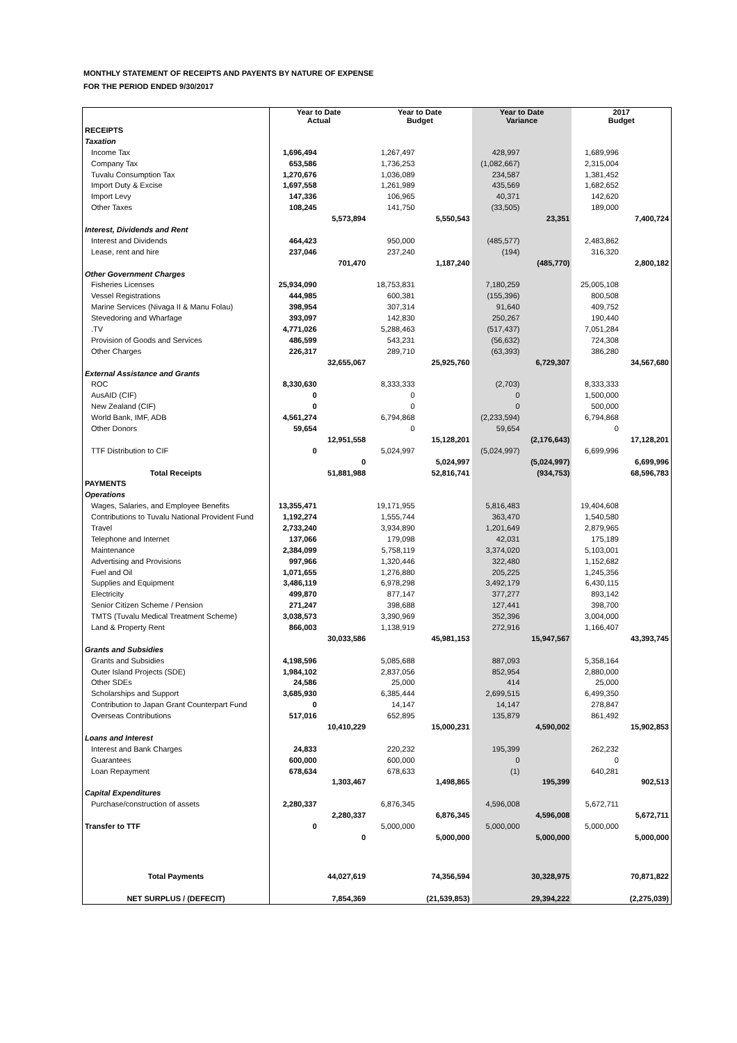MONTHLY STATEMENT OF RECEIPTS AND PAYENTS BY NATURE OF EXPENSE
FOR THE PERIOD ENDED 9/30/2017
| | Year to Date Actual | | Year to Date Budget | | Year to Date Variance | | 2017 Budget | |
| --- | --- | --- | --- | --- | --- | --- | --- | --- |
| RECEIPTS | | | | | | | | |
| Taxation | | | | | | | | |
| Income Tax | 1,696,494 | | 1,267,497 | | 428,997 | | 1,689,996 | |
| Company Tax | 653,586 | | 1,736,253 | | (1,082,667) | | 2,315,004 | |
| Tuvalu Consumption Tax | 1,270,676 | | 1,036,089 | | 234,587 | | 1,381,452 | |
| Import Duty & Excise | 1,697,558 | | 1,261,989 | | 435,569 | | 1,682,652 | |
| Import Levy | 147,336 | | 106,965 | | 40,371 | | 142,620 | |
| Other Taxes | 108,245 | | 141,750 | | (33,505) | | 189,000 | |
| | | 5,573,894 | | 5,550,543 | | 23,351 | | 7,400,724 |
| Interest, Dividends and Rent | | | | | | | | |
| Interest and Dividends | 464,423 | | 950,000 | | (485,577) | | 2,483,862 | |
| Lease, rent and hire | 237,046 | | 237,240 | | (194) | | 316,320 | |
| | | 701,470 | | 1,187,240 | | (485,770) | | 2,800,182 |
| Other Government Charges | | | | | | | | |
| Fisheries Licenses | 25,934,090 | | 18,753,831 | | 7,180,259 | | 25,005,108 | |
| Vessel Registrations | 444,985 | | 600,381 | | (155,396) | | 800,508 | |
| Marine Services (Nivaga II & Manu Folau) | 398,954 | | 307,314 | | 91,640 | | 409,752 | |
| Stevedoring and Wharfage | 393,097 | | 142,830 | | 250,267 | | 190,440 | |
| .TV | 4,771,026 | | 5,288,463 | | (517,437) | | 7,051,284 | |
| Provision of Goods and Services | 486,599 | | 543,231 | | (56,632) | | 724,308 | |
| Other Charges | 226,317 | | 289,710 | | (63,393) | | 386,280 | |
| | | 32,655,067 | | 25,925,760 | | 6,729,307 | | 34,567,680 |
| External Assistance and Grants | | | | | | | | |
| ROC | 8,330,630 | | 8,333,333 | | (2,703) | | 8,333,333 | |
| AusAID (CIF) | 0 | | 0 | | 0 | | 1,500,000 | |
| New Zealand (CIF) | 0 | | 0 | | 0 | | 500,000 | |
| World Bank, IMF, ADB | 4,561,274 | | 6,794,868 | | (2,233,594) | | 6,794,868 | |
| Other Donors | 59,654 | | 0 | | 59,654 | | 0 | |
| | | 12,951,558 | | 15,128,201 | | (2,176,643) | | 17,128,201 |
| TTF Distribution to CIF | 0 | | 5,024,997 | | (5,024,997) | | 6,699,996 | |
| | | 0 | | 5,024,997 | | (5,024,997) | | 6,699,996 |
| Total Receipts | | 51,881,988 | | 52,816,741 | | (934,753) | | 68,596,783 |
| PAYMENTS | | | | | | | | |
| Operations | | | | | | | | |
| Wages, Salaries, and Employee Benefits | 13,355,471 | | 19,171,955 | | 5,816,483 | | 19,404,608 | |
| Contributions to Tuvalu National Provident Fund | 1,192,274 | | 1,555,744 | | 363,470 | | 1,540,580 | |
| Travel | 2,733,240 | | 3,934,890 | | 1,201,649 | | 2,879,965 | |
| Telephone and Internet | 137,066 | | 179,098 | | 42,031 | | 175,189 | |
| Maintenance | 2,384,099 | | 5,758,119 | | 3,374,020 | | 5,103,001 | |
| Advertising and Provisions | 997,966 | | 1,320,446 | | 322,480 | | 1,152,682 | |
| Fuel and Oil | 1,071,655 | | 1,276,880 | | 205,225 | | 1,245,356 | |
| Supplies and Equipment | 3,486,119 | | 6,978,298 | | 3,492,179 | | 6,430,115 | |
| Electricity | 499,870 | | 877,147 | | 377,277 | | 893,142 | |
| Senior Citizen Scheme / Pension | 271,247 | | 398,688 | | 127,441 | | 398,700 | |
| TMTS (Tuvalu Medical Treatment Scheme) | 3,038,573 | | 3,390,969 | | 352,396 | | 3,004,000 | |
| Land & Property Rent | 866,003 | | 1,138,919 | | 272,916 | | 1,166,407 | |
| | | 30,033,586 | | 45,981,153 | | 15,947,567 | | 43,393,745 |
| Grants and Subsidies | | | | | | | | |
| Grants and Subsidies | 4,198,596 | | 5,085,688 | | 887,093 | | 5,358,164 | |
| Outer Island Projects (SDE) | 1,984,102 | | 2,837,056 | | 852,954 | | 2,880,000 | |
| Other SDEs | 24,586 | | 25,000 | | 414 | | 25,000 | |
| Scholarships and Support | 3,685,930 | | 6,385,444 | | 2,699,515 | | 6,499,350 | |
| Contribution to Japan Grant Counterpart Fund | 0 | | 14,147 | | 14,147 | | 278,847 | |
| Overseas Contributions | 517,016 | | 652,895 | | 135,879 | | 861,492 | |
| | | 10,410,229 | | 15,000,231 | | 4,590,002 | | 15,902,853 |
| Loans and Interest | | | | | | | | |
| Interest and Bank Charges | 24,833 | | 220,232 | | 195,399 | | 262,232 | |
| Guarantees | 600,000 | | 600,000 | | 0 | | 0 | |
| Loan Repayment | 678,634 | | 678,633 | | (1) | | 640,281 | |
| | | 1,303,467 | | 1,498,865 | | 195,399 | | 902,513 |
| Capital Expenditures | | | | | | | | |
| Purchase/construction of assets | 2,280,337 | | 6,876,345 | | 4,596,008 | | 5,672,711 | |
| | | 2,280,337 | | 6,876,345 | | 4,596,008 | | 5,672,711 |
| Transfer to TTF | 0 | | 5,000,000 | | 5,000,000 | | 5,000,000 | |
| | | 0 | | 5,000,000 | | 5,000,000 | | 5,000,000 |
| Total Payments | | 44,027,619 | | 74,356,594 | | 30,328,975 | | 70,871,822 |
| NET SURPLUS / (DEFECIT) | | 7,854,369 | | (21,539,853) | | 29,394,222 | | (2,275,039) |